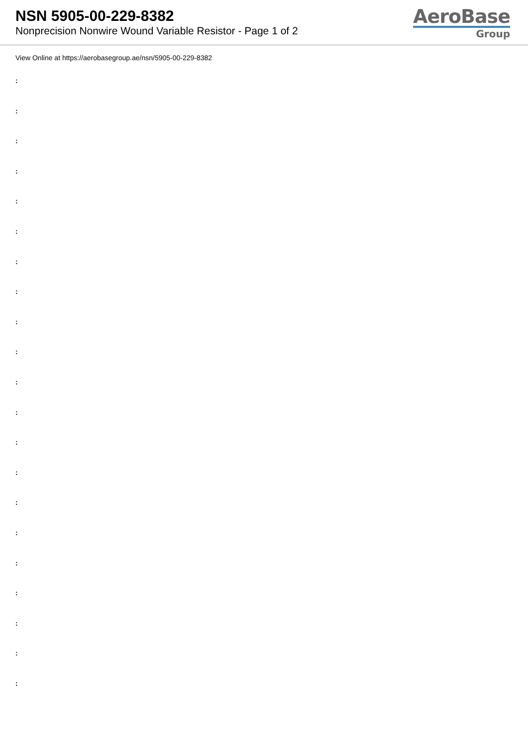NSN 5905-00-229-8382
Nonprecision Nonwire Wound Variable Resistor - Page 1 of 2
AeroBase
Group
View Online at https://aerobasegroup.ae/nsn/5905-00-229-8382
:
:
:
:
:
:
:
:
:
:
:
:
:
:
:
:
:
:
:
:
: